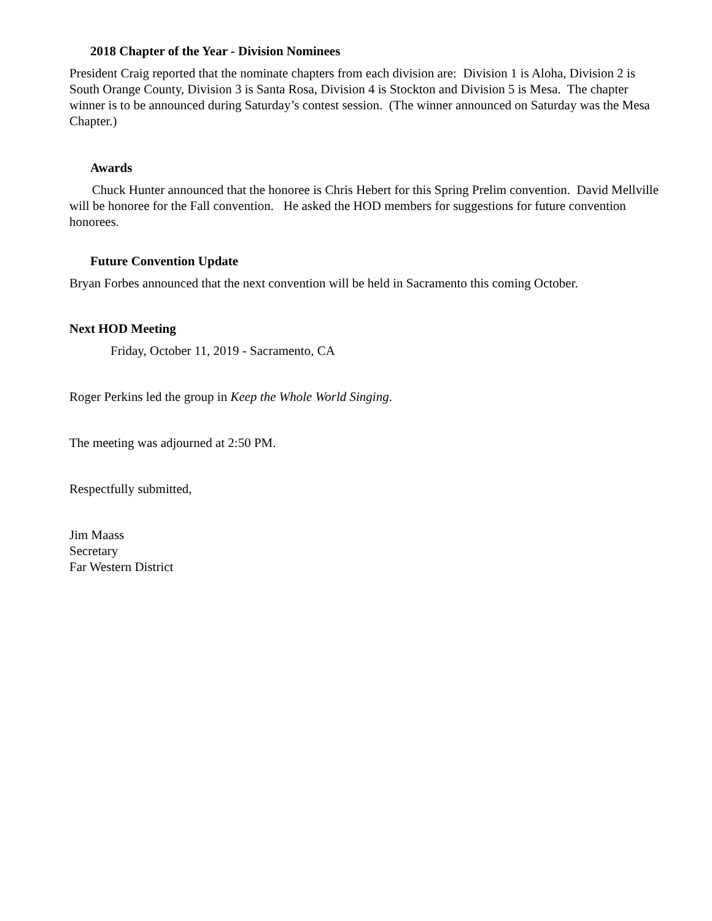2018 Chapter of the Year - Division Nominees
President Craig reported that the nominate chapters from each division are: Division 1 is Aloha, Division 2 is South Orange County, Division 3 is Santa Rosa, Division 4 is Stockton and Division 5 is Mesa. The chapter winner is to be announced during Saturday’s contest session. (The winner announced on Saturday was the Mesa Chapter.)
Awards
Chuck Hunter announced that the honoree is Chris Hebert for this Spring Prelim convention. David Mellville will be honoree for the Fall convention. He asked the HOD members for suggestions for future convention honorees.
Future Convention Update
Bryan Forbes announced that the next convention will be held in Sacramento this coming October.
Next HOD Meeting
Friday, October 11, 2019 - Sacramento, CA
Roger Perkins led the group in Keep the Whole World Singing.
The meeting was adjourned at 2:50 PM.
Respectfully submitted,
Jim Maass
Secretary
Far Western District